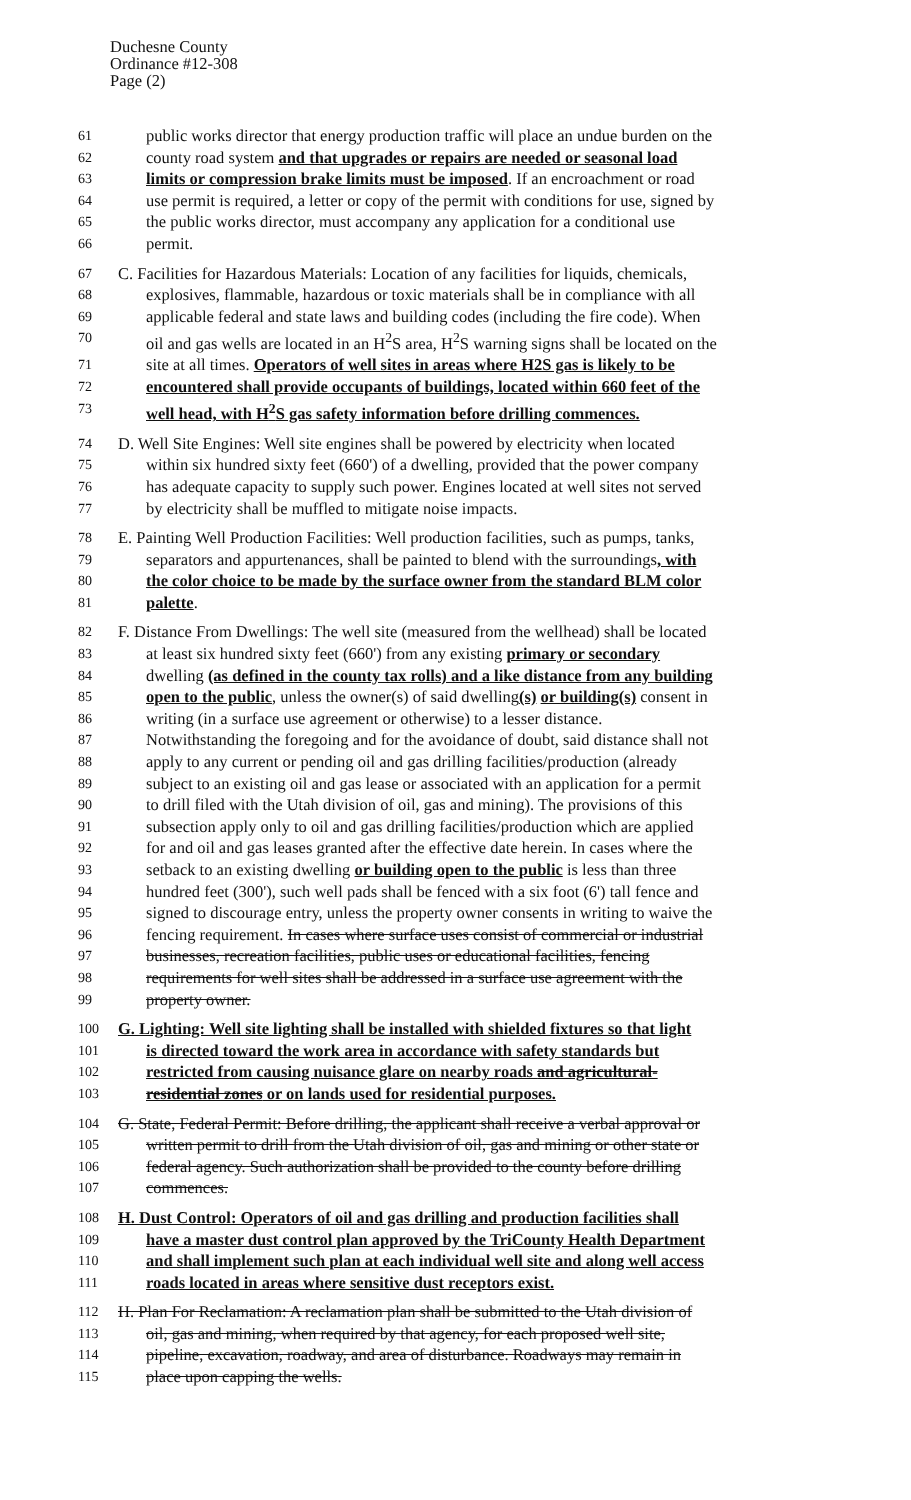Duchesne County
Ordinance #12-308
Page (2)
61 public works director that energy production traffic will place an undue burden on the
62 county road system and that upgrades or repairs are needed or seasonal load
63 limits or compression brake limits must be imposed. If an encroachment or road
64 use permit is required, a letter or copy of the permit with conditions for use, signed by
65 the public works director, must accompany any application for a conditional use
66 permit.
67 C. Facilities for Hazardous Materials: Location of any facilities for liquids, chemicals,
68 explosives, flammable, hazardous or toxic materials shall be in compliance with all
69 applicable federal and state laws and building codes (including the fire code). When
70 oil and gas wells are located in an H<sup>2</sup>S area, H<sup>2</sup>S warning signs shall be located on the
71 site at all times. Operators of well sites in areas where H2S gas is likely to be
72 encountered shall provide occupants of buildings, located within 660 feet of the
73 well head, with H<sup>2</sup>S gas safety information before drilling commences.
74 D. Well Site Engines: Well site engines shall be powered by electricity when located
75 within six hundred sixty feet (660') of a dwelling, provided that the power company
76 has adequate capacity to supply such power. Engines located at well sites not served
77 by electricity shall be muffled to mitigate noise impacts.
78 E. Painting Well Production Facilities: Well production facilities, such as pumps, tanks,
79 separators and appurtenances, shall be painted to blend with the surroundings, with
80 the color choice to be made by the surface owner from the standard BLM color
81 palette.
82 F. Distance From Dwellings: The well site (measured from the wellhead) shall be located
83 at least six hundred sixty feet (660') from any existing primary or secondary
84 dwelling (as defined in the county tax rolls) and a like distance from any building
85 open to the public, unless the owner(s) of said dwelling(s) or building(s) consent in
86 writing (in a surface use agreement or otherwise) to a lesser distance.
87 Notwithstanding the foregoing and for the avoidance of doubt, said distance shall not
88 apply to any current or pending oil and gas drilling facilities/production (already
89 subject to an existing oil and gas lease or associated with an application for a permit
90 to drill filed with the Utah division of oil, gas and mining). The provisions of this
91 subsection apply only to oil and gas drilling facilities/production which are applied
92 for and oil and gas leases granted after the effective date herein. In cases where the
93 setback to an existing dwelling or building open to the public is less than three
94 hundred feet (300'), such well pads shall be fenced with a six foot (6') tall fence and
95 signed to discourage entry, unless the property owner consents in writing to waive the
96 fencing requirement. In cases where surface uses consist of commercial or industrial
97 businesses, recreation facilities, public uses or educational facilities, fencing
98 requirements for well sites shall be addressed in a surface use agreement with the
99 property owner.
100 G. Lighting: Well site lighting shall be installed with shielded fixtures so that light
101 is directed toward the work area in accordance with safety standards but
102 restricted from causing nuisance glare on nearby roads and agricultural-
103 residential zones or on lands used for residential purposes.
104 G. State, Federal Permit: Before drilling, the applicant shall receive a verbal approval or
105 written permit to drill from the Utah division of oil, gas and mining or other state or
106 federal agency. Such authorization shall be provided to the county before drilling
107 commences.
108 H. Dust Control: Operators of oil and gas drilling and production facilities shall
109 have a master dust control plan approved by the TriCounty Health Department
110 and shall implement such plan at each individual well site and along well access
111 roads located in areas where sensitive dust receptors exist.
112 H. Plan For Reclamation: A reclamation plan shall be submitted to the Utah division of
113 oil, gas and mining, when required by that agency, for each proposed well site,
114 pipeline, excavation, roadway, and area of disturbance. Roadways may remain in
115 place upon capping the wells.